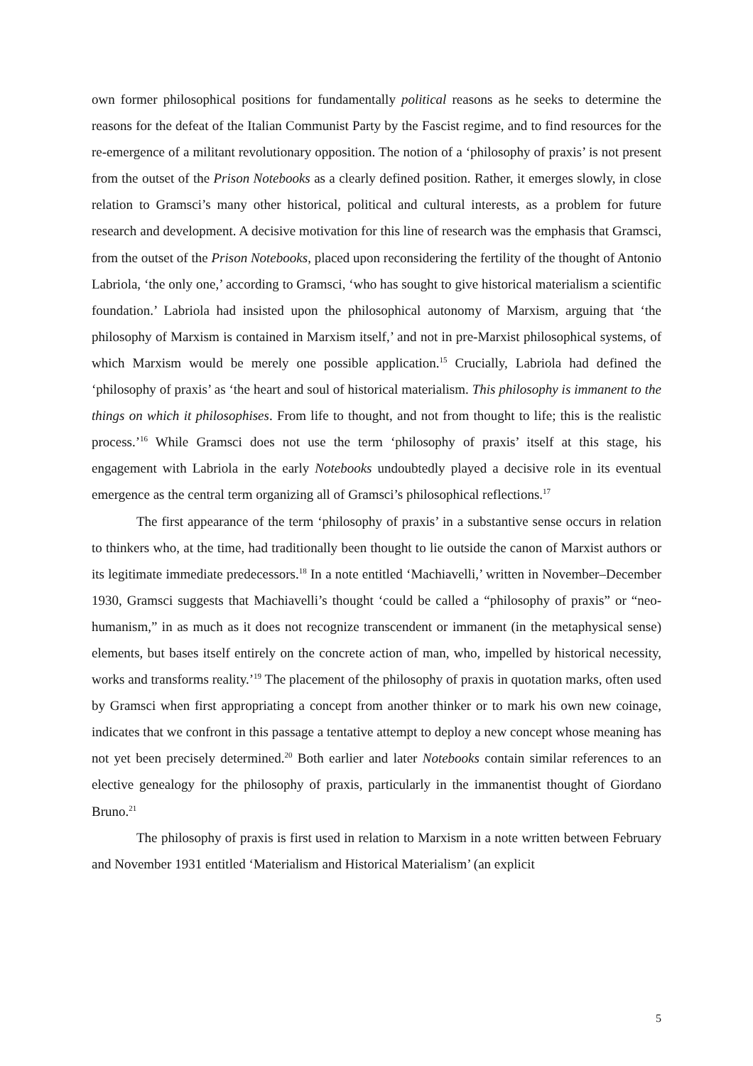own former philosophical positions for fundamentally political reasons as he seeks to determine the reasons for the defeat of the Italian Communist Party by the Fascist regime, and to find resources for the re-emergence of a militant revolutionary opposition. The notion of a ‘philosophy of praxis’ is not present from the outset of the Prison Notebooks as a clearly defined position. Rather, it emerges slowly, in close relation to Gramsci’s many other historical, political and cultural interests, as a problem for future research and development. A decisive motivation for this line of research was the emphasis that Gramsci, from the outset of the Prison Notebooks, placed upon reconsidering the fertility of the thought of Antonio Labriola, ‘the only one,’ according to Gramsci, ‘who has sought to give historical materialism a scientific foundation.’ Labriola had insisted upon the philosophical autonomy of Marxism, arguing that ‘the philosophy of Marxism is contained in Marxism itself,’ and not in pre-Marxist philosophical systems, of which Marxism would be merely one possible application.<sup>15</sup> Crucially, Labriola had defined the ‘philosophy of praxis’ as ‘the heart and soul of historical materialism. This philosophy is immanent to the things on which it philosophises. From life to thought, and not from thought to life; this is the realistic process.’<sup>16</sup> While Gramsci does not use the term ‘philosophy of praxis’ itself at this stage, his engagement with Labriola in the early Notebooks undoubtedly played a decisive role in its eventual emergence as the central term organizing all of Gramsci’s philosophical reflections.<sup>17</sup>
The first appearance of the term ‘philosophy of praxis’ in a substantive sense occurs in relation to thinkers who, at the time, had traditionally been thought to lie outside the canon of Marxist authors or its legitimate immediate predecessors.<sup>18</sup> In a note entitled ‘Machiavelli,’ written in November–December 1930, Gramsci suggests that Machiavelli’s thought ‘could be called a “philosophy of praxis” or “neo-humanism,” in as much as it does not recognize transcendent or immanent (in the metaphysical sense) elements, but bases itself entirely on the concrete action of man, who, impelled by historical necessity, works and transforms reality.’<sup>19</sup> The placement of the philosophy of praxis in quotation marks, often used by Gramsci when first appropriating a concept from another thinker or to mark his own new coinage, indicates that we confront in this passage a tentative attempt to deploy a new concept whose meaning has not yet been precisely determined.<sup>20</sup> Both earlier and later Notebooks contain similar references to an elective genealogy for the philosophy of praxis, particularly in the immanentist thought of Giordano Bruno.<sup>21</sup>
The philosophy of praxis is first used in relation to Marxism in a note written between February and November 1931 entitled ‘Materialism and Historical Materialism’ (an explicit
5